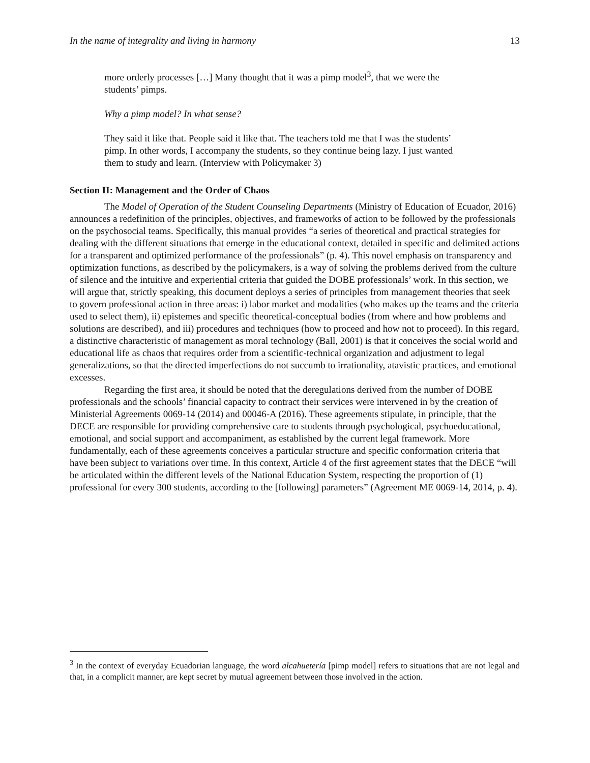In the name of integrality and living in harmony 13
more orderly processes […] Many thought that it was a pimp model<sup>3</sup>, that we were the students’ pimps.
Why a pimp model? In what sense?
They said it like that. People said it like that. The teachers told me that I was the students’ pimp. In other words, I accompany the students, so they continue being lazy. I just wanted them to study and learn. (Interview with Policymaker 3)
Section II: Management and the Order of Chaos
The Model of Operation of the Student Counseling Departments (Ministry of Education of Ecuador, 2016) announces a redefinition of the principles, objectives, and frameworks of action to be followed by the professionals on the psychosocial teams. Specifically, this manual provides “a series of theoretical and practical strategies for dealing with the different situations that emerge in the educational context, detailed in specific and delimited actions for a transparent and optimized performance of the professionals” (p. 4). This novel emphasis on transparency and optimization functions, as described by the policymakers, is a way of solving the problems derived from the culture of silence and the intuitive and experiential criteria that guided the DOBE professionals’ work. In this section, we will argue that, strictly speaking, this document deploys a series of principles from management theories that seek to govern professional action in three areas: i) labor market and modalities (who makes up the teams and the criteria used to select them), ii) epistemes and specific theoretical-conceptual bodies (from where and how problems and solutions are described), and iii) procedures and techniques (how to proceed and how not to proceed). In this regard, a distinctive characteristic of management as moral technology (Ball, 2001) is that it conceives the social world and educational life as chaos that requires order from a scientific-technical organization and adjustment to legal generalizations, so that the directed imperfections do not succumb to irrationality, atavistic practices, and emotional excesses.
Regarding the first area, it should be noted that the deregulations derived from the number of DOBE professionals and the schools’ financial capacity to contract their services were intervened in by the creation of Ministerial Agreements 0069-14 (2014) and 00046-A (2016). These agreements stipulate, in principle, that the DECE are responsible for providing comprehensive care to students through psychological, psychoeducational, emotional, and social support and accompaniment, as established by the current legal framework. More fundamentally, each of these agreements conceives a particular structure and specific conformation criteria that have been subject to variations over time. In this context, Article 4 of the first agreement states that the DECE “will be articulated within the different levels of the National Education System, respecting the proportion of (1) professional for every 300 students, according to the [following] parameters” (Agreement ME 0069-14, 2014, p. 4).
<sup>3</sup> In the context of everyday Ecuadorian language, the word alcahuetería [pimp model] refers to situations that are not legal and that, in a complicit manner, are kept secret by mutual agreement between those involved in the action.